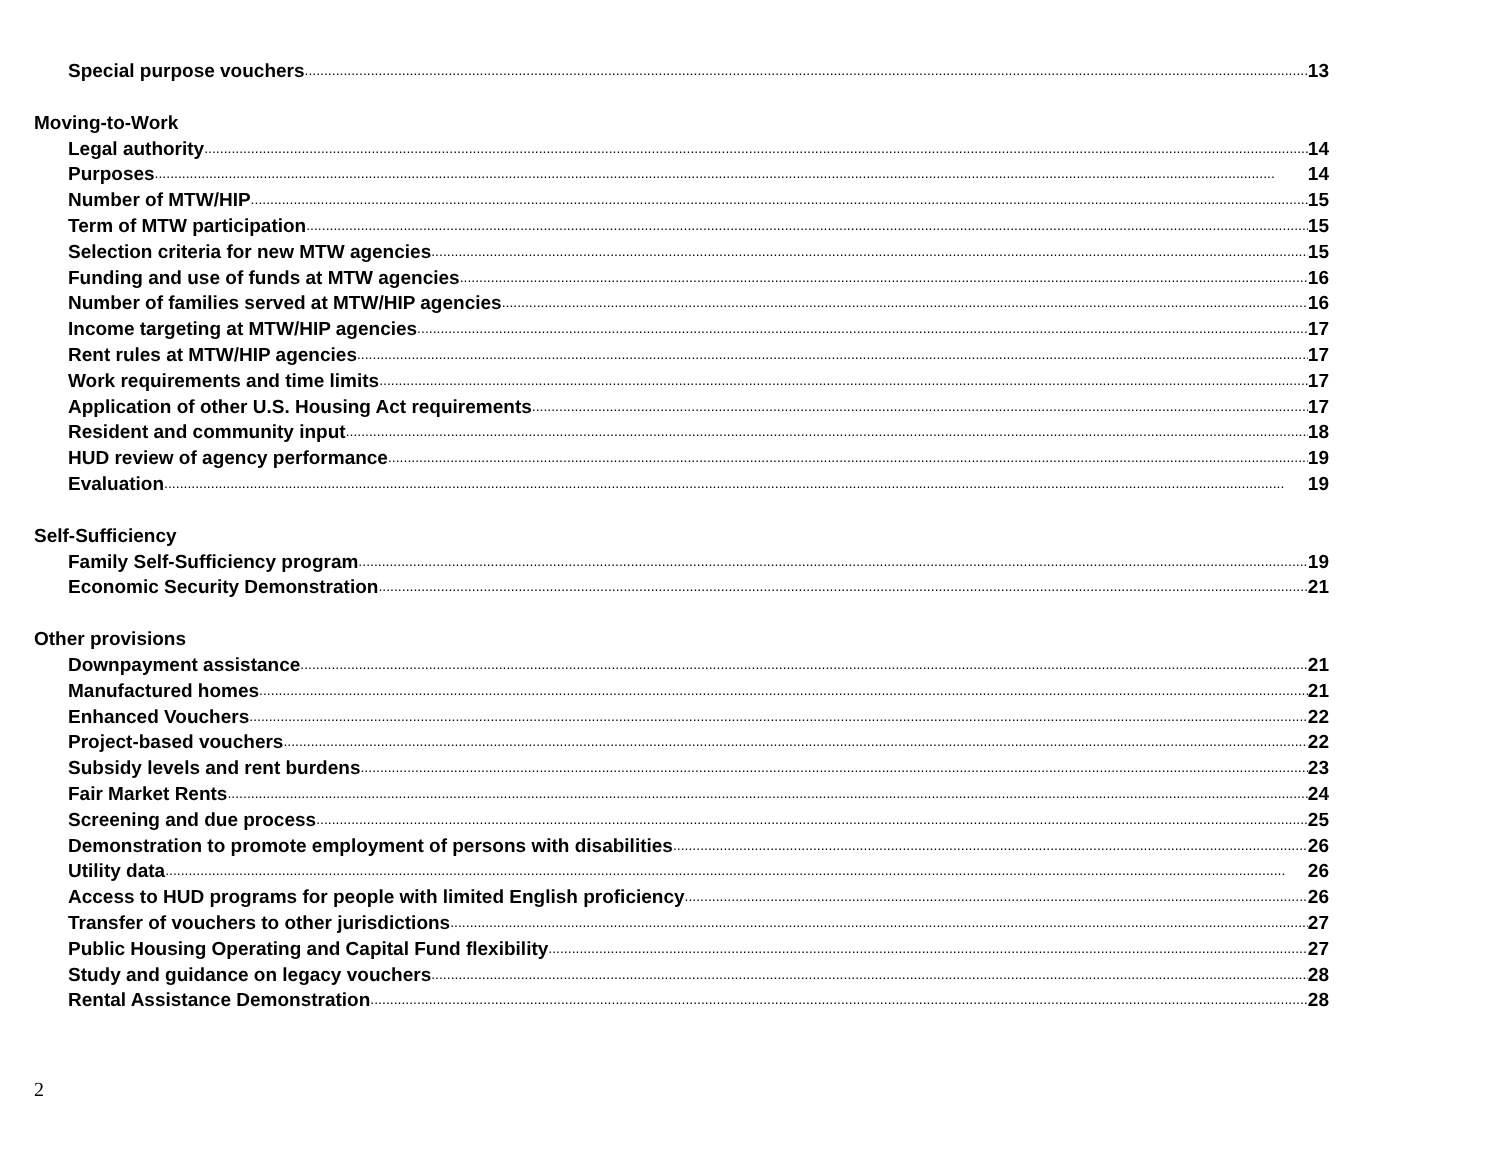Special purpose vouchers 13
Moving-to-Work
Legal authority 14
Purposes 14
Number of MTW/HIP 15
Term of MTW participation 15
Selection criteria for new MTW agencies 15
Funding and use of funds at MTW agencies 16
Number of families served at MTW/HIP agencies 16
Income targeting at MTW/HIP agencies 17
Rent rules at MTW/HIP agencies 17
Work requirements and time limits 17
Application of other U.S. Housing Act requirements 17
Resident and community input 18
HUD review of agency performance 19
Evaluation 19
Self-Sufficiency
Family Self-Sufficiency program 19
Economic Security Demonstration 21
Other provisions
Downpayment assistance 21
Manufactured homes 21
Enhanced Vouchers 22
Project-based vouchers 22
Subsidy levels and rent burdens 23
Fair Market Rents 24
Screening and due process 25
Demonstration to promote employment of persons with disabilities 26
Utility data 26
Access to HUD programs for people with limited English proficiency 26
Transfer of vouchers to other jurisdictions 27
Public Housing Operating and Capital Fund flexibility 27
Study and guidance on legacy vouchers 28
Rental Assistance Demonstration 28
2